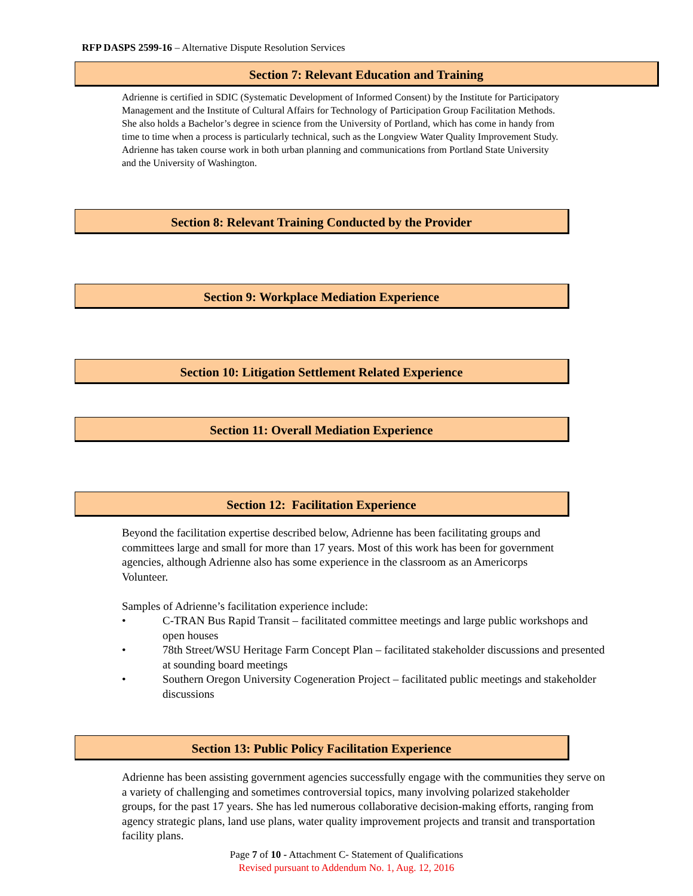RFP DASPS 2599-16 – Alternative Dispute Resolution Services
Section 7: Relevant Education and Training
Adrienne is certified in SDIC (Systematic Development of Informed Consent) by the Institute for Participatory Management and the Institute of Cultural Affairs for Technology of Participation Group Facilitation Methods. She also holds a Bachelor’s degree in science from the University of Portland, which has come in handy from time to time when a process is particularly technical, such as the Longview Water Quality Improvement Study. Adrienne has taken course work in both urban planning and communications from Portland State University and the University of Washington.
Section 8: Relevant Training Conducted by the Provider
Section 9: Workplace Mediation Experience
Section 10: Litigation Settlement Related Experience
Section 11: Overall Mediation Experience
Section 12: Facilitation Experience
Beyond the facilitation expertise described below, Adrienne has been facilitating groups and committees large and small for more than 17 years. Most of this work has been for government agencies, although Adrienne also has some experience in the classroom as an Americorps Volunteer.
Samples of Adrienne’s facilitation experience include:
• C-TRAN Bus Rapid Transit – facilitated committee meetings and large public workshops and open houses
• 78th Street/WSU Heritage Farm Concept Plan – facilitated stakeholder discussions and presented at sounding board meetings
• Southern Oregon University Cogeneration Project – facilitated public meetings and stakeholder discussions
Section 13: Public Policy Facilitation Experience
Adrienne has been assisting government agencies successfully engage with the communities they serve on a variety of challenging and sometimes controversial topics, many involving polarized stakeholder groups, for the past 17 years. She has led numerous collaborative decision-making efforts, ranging from agency strategic plans, land use plans, water quality improvement projects and transit and transportation facility plans.
Page 7 of 10 - Attachment C- Statement of Qualifications
Revised pursuant to Addendum No. 1, Aug. 12, 2016